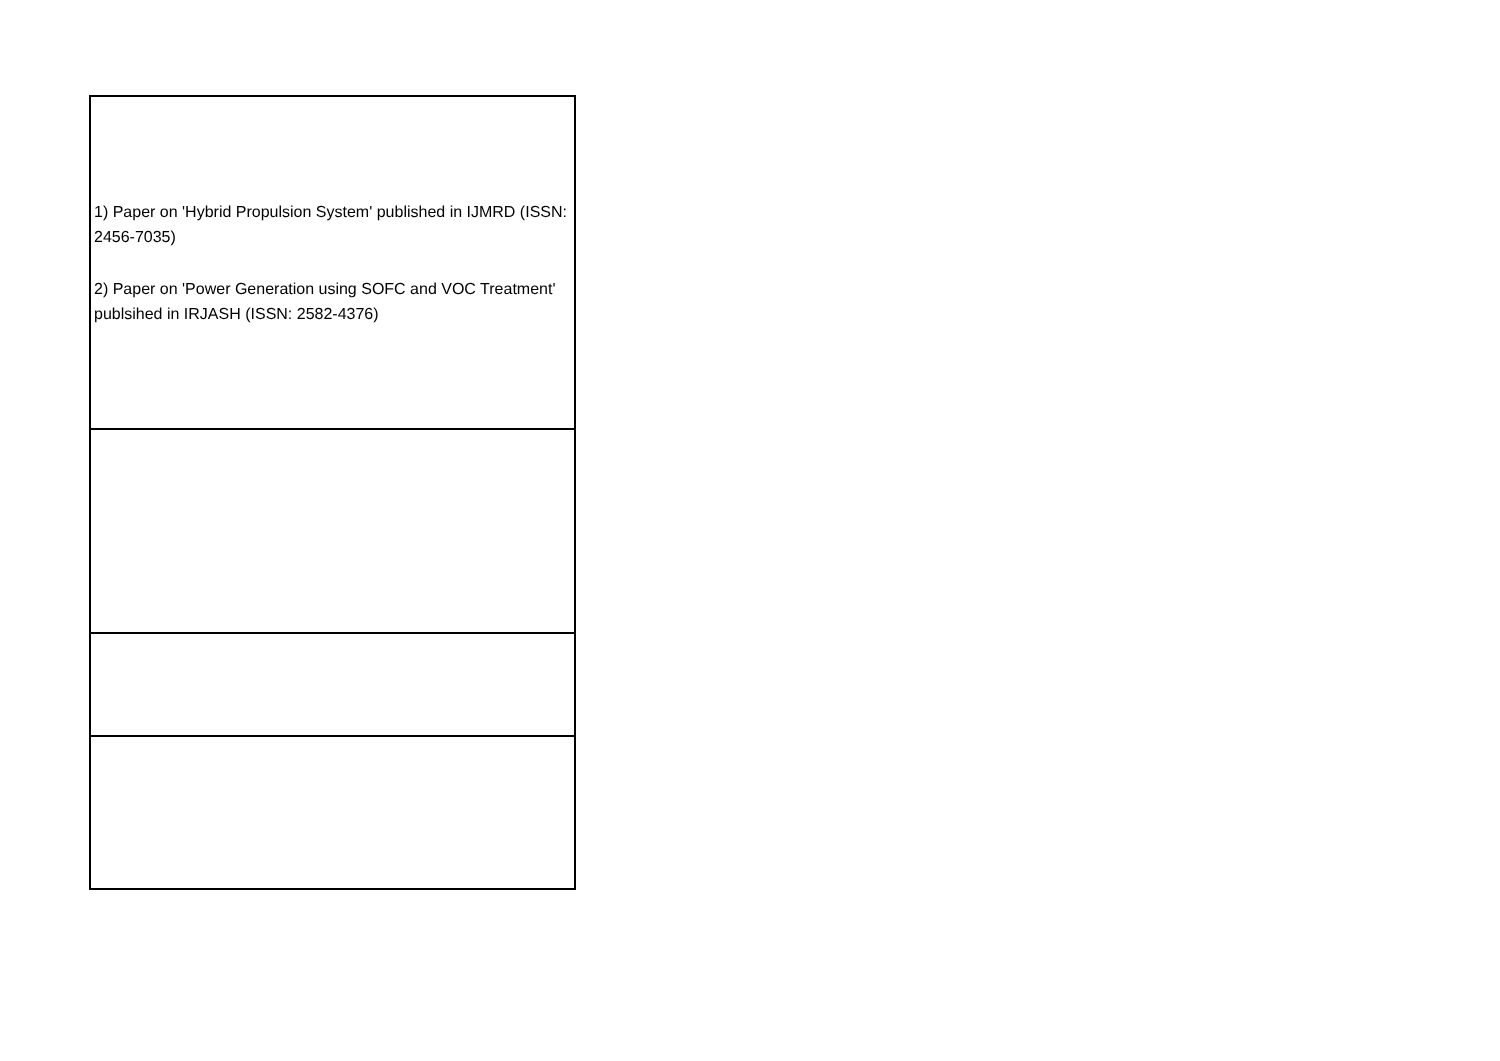| 1) Paper on 'Hybrid Propulsion System' published in IJMRD (ISSN: 2456-7035) 2) Paper on 'Power Generation using SOFC and VOC Treatment' publsihed in IRJASH (ISSN: 2582-4376) |